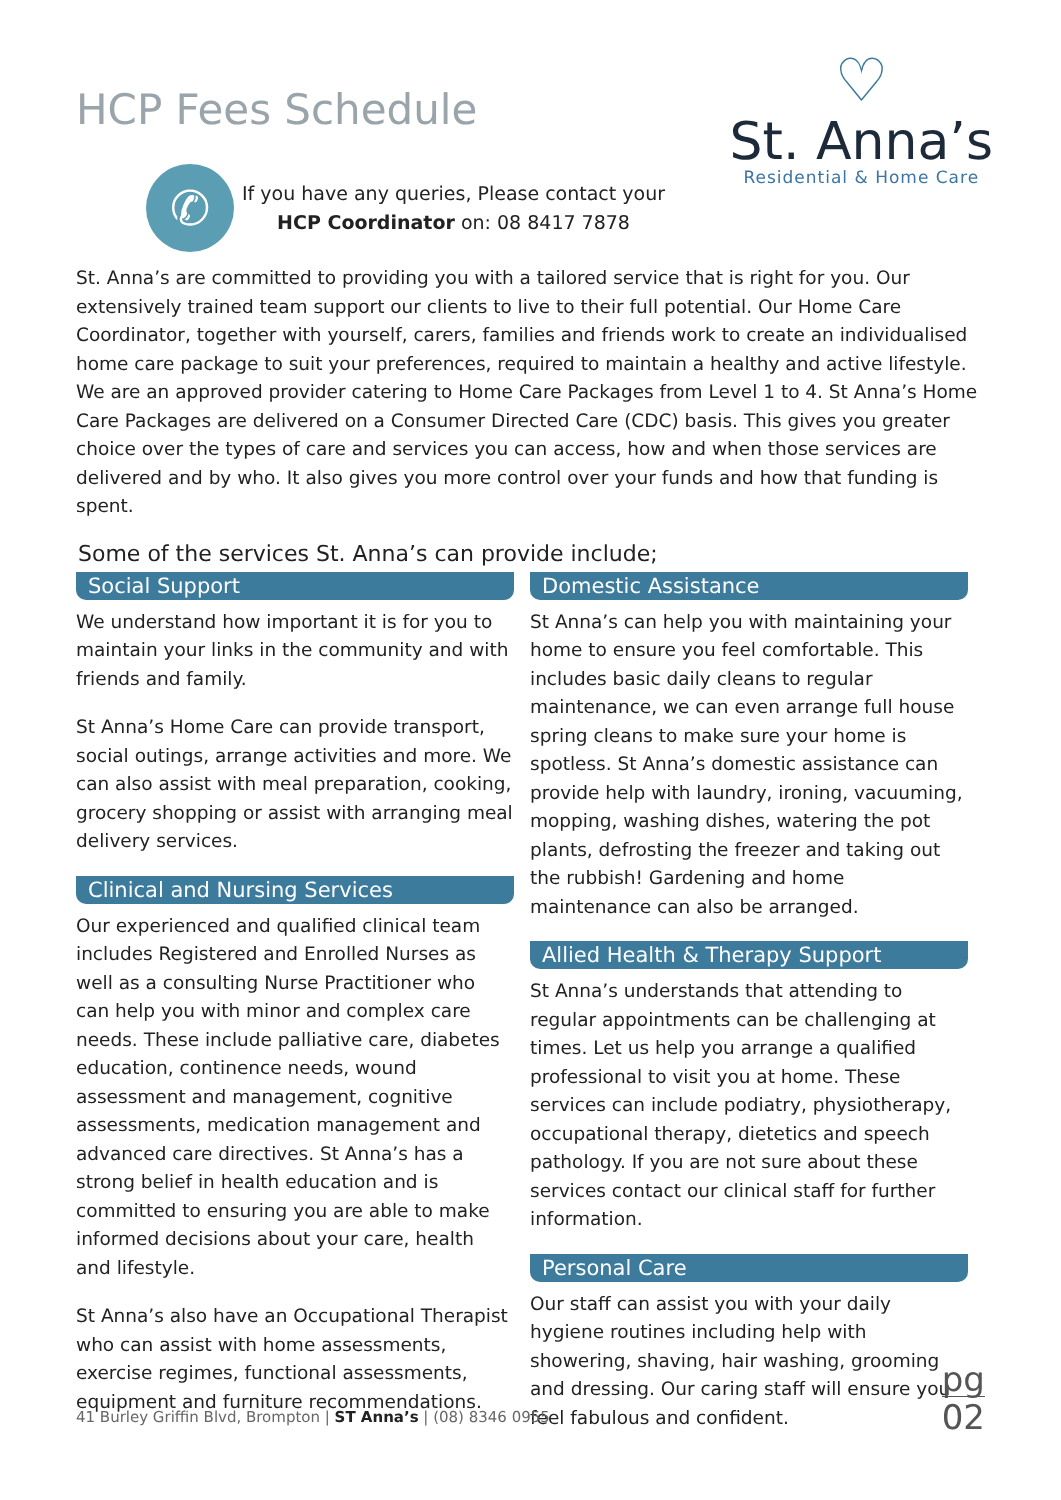HCP Fees Schedule
✆
If you have any queries, Please contact your
HCP Coordinator on: 08 8417 7878
♡
St. Anna’s
Residential & Home Care
St. Anna’s are committed to providing you with a tailored service that is right for you. Our extensively trained team support our clients to live to their full potential. Our Home Care Coordinator, together with yourself, carers, families and friends work to create an individualised home care package to suit your preferences, required to maintain a healthy and active lifestyle. We are an approved provider catering to Home Care Packages from Level 1 to 4. St Anna’s Home Care Packages are delivered on a Consumer Directed Care (CDC) basis. This gives you greater choice over the types of care and services you can access, how and when those services are delivered and by who. It also gives you more control over your funds and how that funding is spent.
Some of the services St. Anna’s can provide include;
Social Support
We understand how important it is for you to maintain your links in the community and with friends and family.
St Anna’s Home Care can provide transport, social outings, arrange activities and more. We can also assist with meal preparation, cooking, grocery shopping or assist with arranging meal delivery services.
Clinical and Nursing Services
Our experienced and qualified clinical team includes Registered and Enrolled Nurses as well as a consulting Nurse Practitioner who can help you with minor and complex care needs. These include palliative care, diabetes education, continence needs, wound assessment and management, cognitive assessments, medication management and advanced care directives. St Anna’s has a strong belief in health education and is committed to ensuring you are able to make informed decisions about your care, health and lifestyle.
St Anna’s also have an Occupational Therapist who can assist with home assessments, exercise regimes, functional assessments, equipment and furniture recommendations.
Domestic Assistance
St Anna’s can help you with maintaining your home to ensure you feel comfortable. This includes basic daily cleans to regular maintenance, we can even arrange full house spring cleans to make sure your home is spotless. St Anna’s domestic assistance can provide help with laundry, ironing, vacuuming, mopping, washing dishes, watering the pot plants, defrosting the freezer and taking out the rubbish! Gardening and home maintenance can also be arranged.
Allied Health & Therapy Support
St Anna’s understands that attending to regular appointments can be challenging at times. Let us help you arrange a qualified professional to visit you at home. These services can include podiatry, physiotherapy, occupational therapy, dietetics and speech pathology. If you are not sure about these services contact our clinical staff for further information.
Personal Care
Our staff can assist you with your daily hygiene routines including help with showering, shaving, hair washing, grooming and dressing. Our caring staff will ensure you feel fabulous and confident.
41 Burley Griffin Blvd, Brompton | ST Anna’s | (08) 8346 0955
pg
02